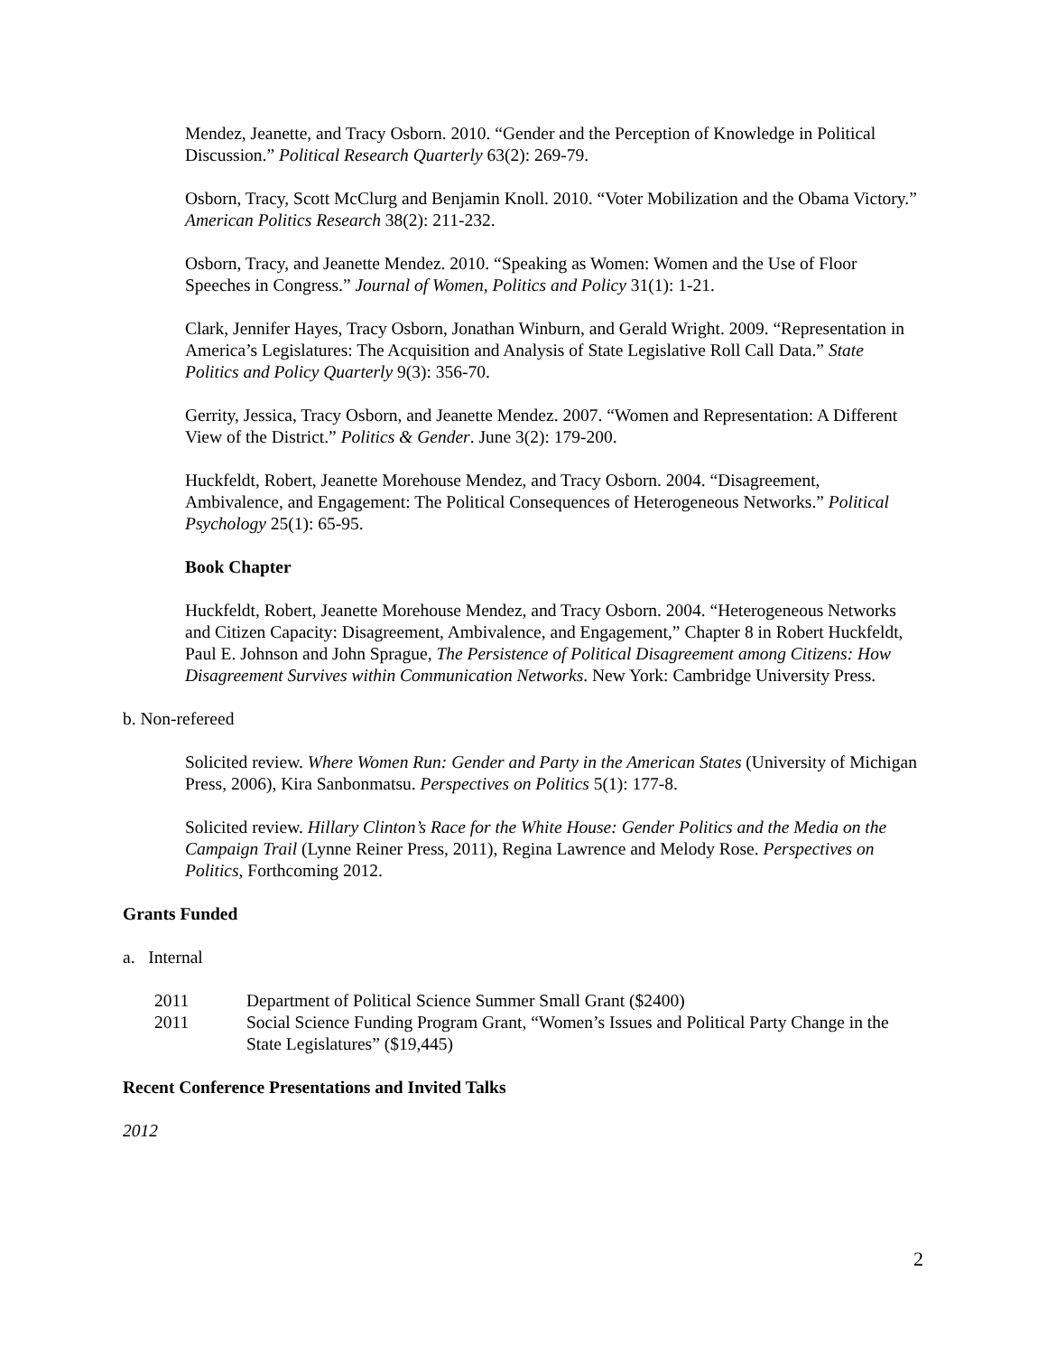Mendez, Jeanette, and Tracy Osborn. 2010. “Gender and the Perception of Knowledge in Political Discussion.” Political Research Quarterly 63(2): 269-79.
Osborn, Tracy, Scott McClurg and Benjamin Knoll. 2010. “Voter Mobilization and the Obama Victory.” American Politics Research 38(2): 211-232.
Osborn, Tracy, and Jeanette Mendez. 2010. “Speaking as Women: Women and the Use of Floor Speeches in Congress.” Journal of Women, Politics and Policy 31(1): 1-21.
Clark, Jennifer Hayes, Tracy Osborn, Jonathan Winburn, and Gerald Wright. 2009. “Representation in America’s Legislatures: The Acquisition and Analysis of State Legislative Roll Call Data.” State Politics and Policy Quarterly 9(3): 356-70.
Gerrity, Jessica, Tracy Osborn, and Jeanette Mendez. 2007. “Women and Representation: A Different View of the District.” Politics & Gender. June 3(2): 179-200.
Huckfeldt, Robert, Jeanette Morehouse Mendez, and Tracy Osborn. 2004. “Disagreement, Ambivalence, and Engagement: The Political Consequences of Heterogeneous Networks.” Political Psychology 25(1): 65-95.
Book Chapter
Huckfeldt, Robert, Jeanette Morehouse Mendez, and Tracy Osborn. 2004. “Heterogeneous Networks and Citizen Capacity: Disagreement, Ambivalence, and Engagement,” Chapter 8 in Robert Huckfeldt, Paul E. Johnson and John Sprague, The Persistence of Political Disagreement among Citizens: How Disagreement Survives within Communication Networks. New York: Cambridge University Press.
b. Non-refereed
Solicited review. Where Women Run: Gender and Party in the American States (University of Michigan Press, 2006), Kira Sanbonmatsu. Perspectives on Politics 5(1): 177-8.
Solicited review. Hillary Clinton’s Race for the White House: Gender Politics and the Media on the Campaign Trail (Lynne Reiner Press, 2011), Regina Lawrence and Melody Rose. Perspectives on Politics, Forthcoming 2012.
Grants Funded
a. Internal
2011 Department of Political Science Summer Small Grant ($2400)
2011 Social Science Funding Program Grant, “Women’s Issues and Political Party Change in the State Legislatures” ($19,445)
Recent Conference Presentations and Invited Talks
2012
2